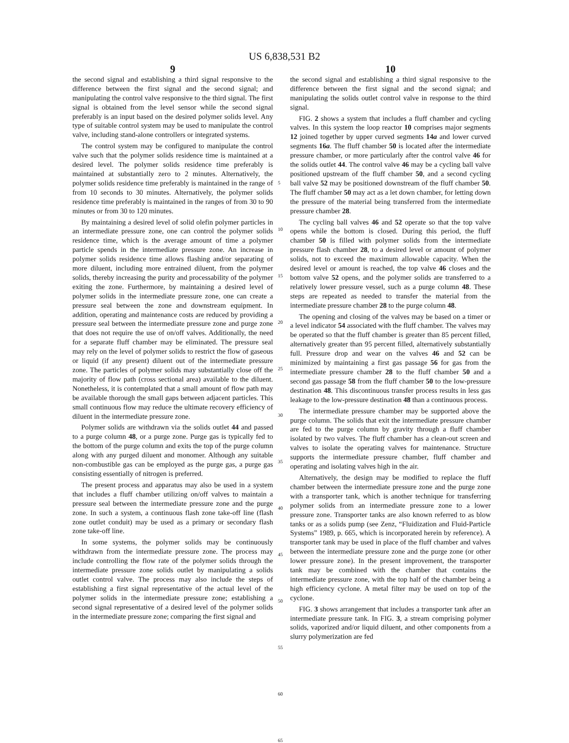US 6,838,531 B2
9
the second signal and establishing a third signal responsive to the difference between the first signal and the second signal; and manipulating the control valve responsive to the third signal. The first signal is obtained from the level sensor while the second signal preferably is an input based on the desired polymer solids level. Any type of suitable control system may be used to manipulate the control valve, including stand-alone controllers or integrated systems.
The control system may be configured to manipulate the control valve such that the polymer solids residence time is maintained at a desired level. The polymer solids residence time preferably is maintained at substantially zero to 2 minutes. Alternatively, the polymer solids residence time preferably is maintained in the range of from 10 seconds to 30 minutes. Alternatively, the polymer solids residence time preferably is maintained in the ranges of from 30 to 90 minutes or from 30 to 120 minutes.
By maintaining a desired level of solid olefin polymer particles in an intermediate pressure zone, one can control the polymer solids residence time, which is the average amount of time a polymer particle spends in the intermediate pressure zone. An increase in polymer solids residence time allows flashing and/or separating of more diluent, including more entrained diluent, from the polymer solids, thereby increasing the purity and processability of the polymer exiting the zone. Furthermore, by maintaining a desired level of polymer solids in the intermediate pressure zone, one can create a pressure seal between the zone and downstream equipment. In addition, operating and maintenance costs are reduced by providing a pressure seal between the intermediate pressure zone and purge zone that does not require the use of on/off valves. Additionally, the need for a separate fluff chamber may be eliminated. The pressure seal may rely on the level of polymer solids to restrict the flow of gaseous or liquid (if any present) diluent out of the intermediate pressure zone. The particles of polymer solids may substantially close off the majority of flow path (cross sectional area) available to the diluent. Nonetheless, it is contemplated that a small amount of flow path may be available thorough the small gaps between adjacent particles. This small continuous flow may reduce the ultimate recovery efficiency of diluent in the intermediate pressure zone.
Polymer solids are withdrawn via the solids outlet 44 and passed to a purge column 48, or a purge zone. Purge gas is typically fed to the bottom of the purge column and exits the top of the purge column along with any purged diluent and monomer. Although any suitable non-combustible gas can be employed as the purge gas, a purge gas consisting essentially of nitrogen is preferred.
The present process and apparatus may also be used in a system that includes a fluff chamber utilizing on/off valves to maintain a pressure seal between the intermediate pressure zone and the purge zone. In such a system, a continuous flash zone take-off line (flash zone outlet conduit) may be used as a primary or secondary flash zone take-off line.
In some systems, the polymer solids may be continuously withdrawn from the intermediate pressure zone. The process may include controlling the flow rate of the polymer solids through the intermediate pressure zone solids outlet by manipulating a solids outlet control valve. The process may also include the steps of establishing a first signal representative of the actual level of the polymer solids in the intermediate pressure zone; establishing a second signal representative of a desired level of the polymer solids in the intermediate pressure zone; comparing the first signal and
5
10
15
20
25
30
35
40
45
50
55
60
65
10
the second signal and establishing a third signal responsive to the difference between the first signal and the second signal; and manipulating the solids outlet control valve in response to the third signal.
FIG. 2 shows a system that includes a fluff chamber and cycling valves. In this system the loop reactor 10 comprises major segments 12 joined together by upper curved segments 14a and lower curved segments 16a. The fluff chamber 50 is located after the intermediate pressure chamber, or more particularly after the control valve 46 for the solids outlet 44. The control valve 46 may be a cycling ball valve positioned upstream of the fluff chamber 50, and a second cycling ball valve 52 may be positioned downstream of the fluff chamber 50. The fluff chamber 50 may act as a let down chamber, for letting down the pressure of the material being transferred from the intermediate pressure chamber 28.
The cycling ball valves 46 and 52 operate so that the top valve opens while the bottom is closed. During this period, the fluff chamber 50 is filled with polymer solids from the intermediate pressure flash chamber 28, to a desired level or amount of polymer solids, not to exceed the maximum allowable capacity. When the desired level or amount is reached, the top valve 46 closes and the bottom valve 52 opens, and the polymer solids are transferred to a relatively lower pressure vessel, such as a purge column 48. These steps are repeated as needed to transfer the material from the intermediate pressure chamber 28 to the purge column 48.
The opening and closing of the valves may be based on a timer or a level indicator 54 associated with the fluff chamber. The valves may be operated so that the fluff chamber is greater than 85 percent filled, alternatively greater than 95 percent filled, alternatively substantially full. Pressure drop and wear on the valves 46 and 52 can be minimized by maintaining a first gas passage 56 for gas from the intermediate pressure chamber 28 to the fluff chamber 50 and a second gas passage 58 from the fluff chamber 50 to the low-pressure destination 48. This discontinuous transfer process results in less gas leakage to the low-pressure destination 48 than a continuous process.
The intermediate pressure chamber may be supported above the purge column. The solids that exit the intermediate pressure chamber are fed to the purge column by gravity through a fluff chamber isolated by two valves. The fluff chamber has a clean-out screen and valves to isolate the operating valves for maintenance. Structure supports the intermediate pressure chamber, fluff chamber and operating and isolating valves high in the air.
Alternatively, the design may be modified to replace the fluff chamber between the intermediate pressure zone and the purge zone with a transporter tank, which is another technique for transferring polymer solids from an intermediate pressure zone to a lower pressure zone. Transporter tanks are also known referred to as blow tanks or as a solids pump (see Zenz, “Fluidization and Fluid-Particle Systems” 1989, p. 665, which is incorporated herein by reference). A transporter tank may be used in place of the fluff chamber and valves between the intermediate pressure zone and the purge zone (or other lower pressure zone). In the present improvement, the transporter tank may be combined with the chamber that contains the intermediate pressure zone, with the top half of the chamber being a high efficiency cyclone. A metal filter may be used on top of the cyclone.
FIG. 3 shows arrangement that includes a transporter tank after an intermediate pressure tank. In FIG. 3, a stream comprising polymer solids, vaporized and/or liquid diluent, and other components from a slurry polymerization are fed